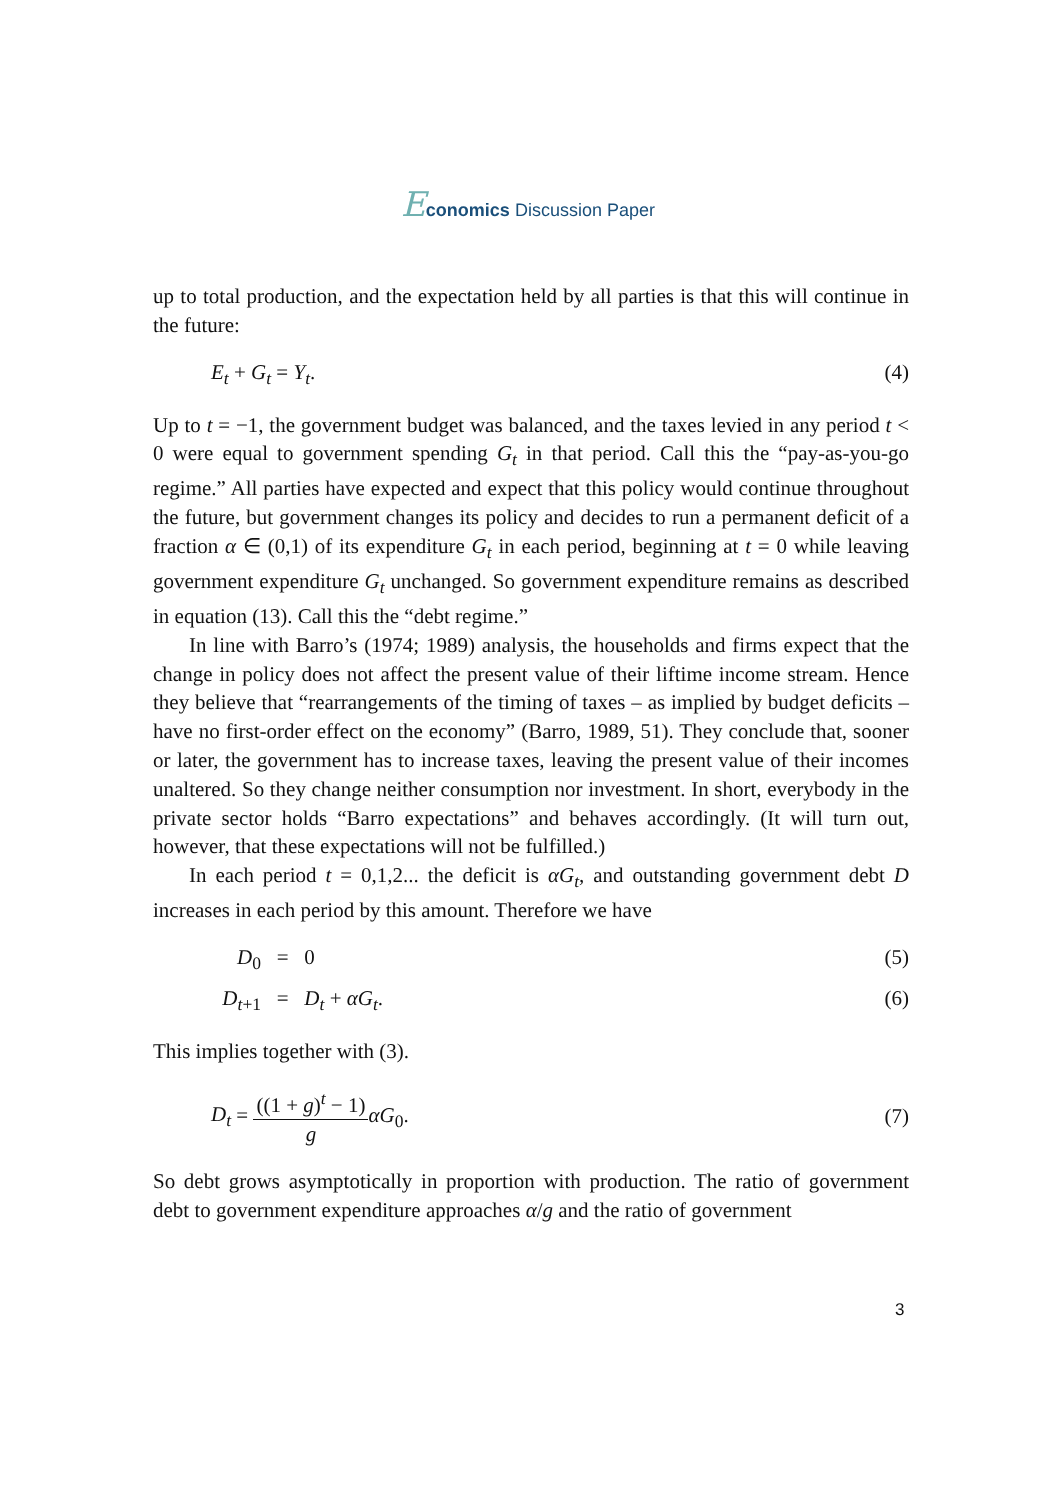Economics Discussion Paper
up to total production, and the expectation held by all parties is that this will continue in the future:
E<sub>t</sub> + G<sub>t</sub> = Y<sub>t</sub>. (4)
Up to t = −1, the government budget was balanced, and the taxes levied in any period t < 0 were equal to government spending G<sub>t</sub> in that period. Call this the “pay-as-you-go regime.” All parties have expected and expect that this policy would continue throughout the future, but government changes its policy and decides to run a permanent deficit of a fraction α ∈ (0,1) of its expenditure G<sub>t</sub> in each period, beginning at t = 0 while leaving government expenditure G<sub>t</sub> unchanged. So government expenditure remains as described in equation (13). Call this the “debt regime.”
In line with Barro’s (1974; 1989) analysis, the households and firms expect that the change in policy does not affect the present value of their liftime income stream. Hence they believe that “rearrangements of the timing of taxes – as implied by budget deficits – have no first-order effect on the economy” (Barro, 1989, 51). They conclude that, sooner or later, the government has to increase taxes, leaving the present value of their incomes unaltered. So they change neither consumption nor investment. In short, everybody in the private sector holds “Barro expectations” and behaves accordingly. (It will turn out, however, that these expectations will not be fulfilled.)
In each period t = 0,1,2... the deficit is αG<sub>t</sub>, and outstanding government debt D increases in each period by this amount. Therefore we have
D<sub>0</sub> = 0 (5)
D<sub>t+1</sub> = D<sub>t</sub> + αG<sub>t</sub>. (6)
This implies together with (3).
D<sub>t</sub> = ((1 + g)<sup>t</sup> − 1) g αG<sub>0</sub>. (7)
So debt grows asymptotically in proportion with production. The ratio of government debt to government expenditure approaches α/g and the ratio of government
3